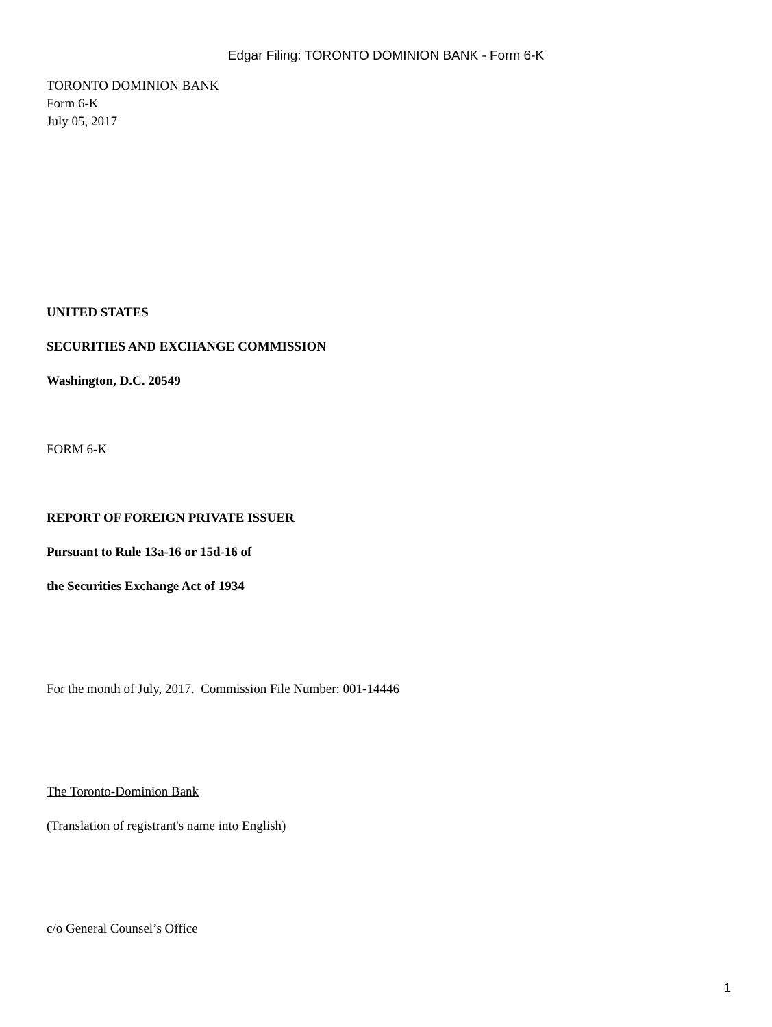Edgar Filing: TORONTO DOMINION BANK - Form 6-K
TORONTO DOMINION BANK
Form 6-K
July 05, 2017
UNITED STATES
SECURITIES AND EXCHANGE COMMISSION
Washington, D.C. 20549
FORM 6-K
REPORT OF FOREIGN PRIVATE ISSUER
Pursuant to Rule 13a-16 or 15d-16 of
the Securities Exchange Act of 1934
For the month of July, 2017. Commission File Number: 001-14446
The Toronto-Dominion Bank
(Translation of registrant's name into English)
c/o General Counsel’s Office
1